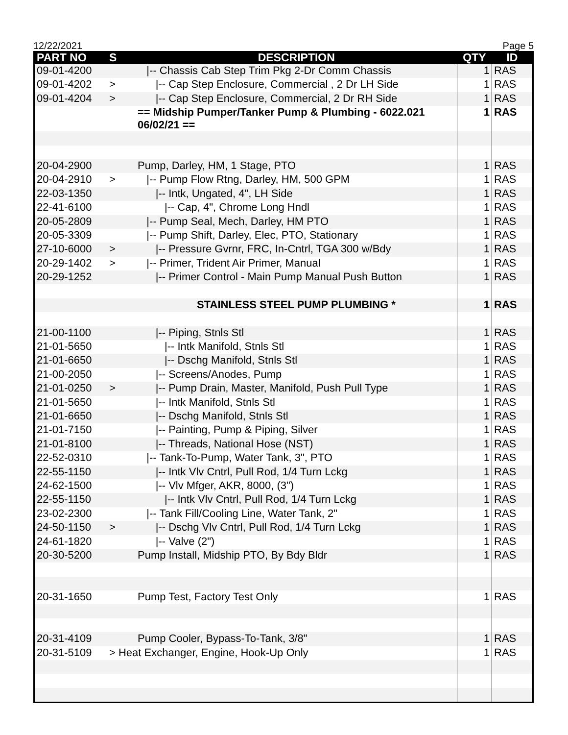12/22/2021 Page 5
| PART NO | S | DESCRIPTION | QTY | ID |
| --- | --- | --- | --- | --- |
| 09-01-4200 | | /-- Chassis Cab Step Trim Pkg 2-Dr Comm Chassis | 1 | RAS |
| 09-01-4202 | > | /-- Cap Step Enclosure, Commercial , 2 Dr LH Side | 1 | RAS |
| 09-01-4204 | > | /-- Cap Step Enclosure, Commercial, 2 Dr RH Side | 1 | RAS |
| | | == Midship Pumper/Tanker Pump & Plumbing - 6022.021 06/02/21 == | 1 | RAS |
| 20-04-2900 | | Pump, Darley, HM, 1 Stage, PTO | 1 | RAS |
| 20-04-2910 | > | /-- Pump Flow Rtng, Darley, HM, 500 GPM | 1 | RAS |
| 22-03-1350 | | /-- Intk, Ungated, 4", LH Side | 1 | RAS |
| 22-41-6100 | | /-- Cap, 4", Chrome Long Hndl | 1 | RAS |
| 20-05-2809 | | /-- Pump Seal, Mech, Darley, HM PTO | 1 | RAS |
| 20-05-3309 | | /-- Pump Shift, Darley, Elec, PTO, Stationary | 1 | RAS |
| 27-10-6000 | > | /-- Pressure Gvrnr, FRC, In-Cntrl, TGA 300 w/Bdy | 1 | RAS |
| 20-29-1402 | > | /-- Primer, Trident Air Primer, Manual | 1 | RAS |
| 20-29-1252 | | /-- Primer Control - Main Pump Manual Push Button | 1 | RAS |
| | | STAINLESS STEEL PUMP PLUMBING * | 1 | RAS |
| 21-00-1100 | | /-- Piping, Stnls Stl | 1 | RAS |
| 21-01-5650 | | /-- Intk Manifold, Stnls Stl | 1 | RAS |
| 21-01-6650 | | /-- Dschg Manifold, Stnls Stl | 1 | RAS |
| 21-00-2050 | | /-- Screens/Anodes, Pump | 1 | RAS |
| 21-01-0250 | > | /-- Pump Drain, Master, Manifold, Push Pull Type | 1 | RAS |
| 21-01-5650 | | /-- Intk Manifold, Stnls Stl | 1 | RAS |
| 21-01-6650 | | /-- Dschg Manifold, Stnls Stl | 1 | RAS |
| 21-01-7150 | | /-- Painting, Pump & Piping, Silver | 1 | RAS |
| 21-01-8100 | | /-- Threads, National Hose (NST) | 1 | RAS |
| 22-52-0310 | | /-- Tank-To-Pump, Water Tank, 3", PTO | 1 | RAS |
| 22-55-1150 | | /-- Intk Vlv Cntrl, Pull Rod, 1/4 Turn Lckg | 1 | RAS |
| 24-62-1500 | | /-- Vlv Mfger, AKR, 8000, (3") | 1 | RAS |
| 22-55-1150 | | /-- Intk Vlv Cntrl, Pull Rod, 1/4 Turn Lckg | 1 | RAS |
| 23-02-2300 | | /-- Tank Fill/Cooling Line, Water Tank, 2" | 1 | RAS |
| 24-50-1150 | > | /-- Dschg Vlv Cntrl, Pull Rod, 1/4 Turn Lckg | 1 | RAS |
| 24-61-1820 | | /-- Valve (2") | 1 | RAS |
| 20-30-5200 | | Pump Install, Midship PTO, By Bdy Bldr | 1 | RAS |
| 20-31-1650 | | Pump Test, Factory Test Only | 1 | RAS |
| 20-31-4109 | | Pump Cooler, Bypass-To-Tank, 3/8" | 1 | RAS |
| 20-31-5109 | > Heat Exchanger, Engine, Hook-Up Only | | 1 | RAS |